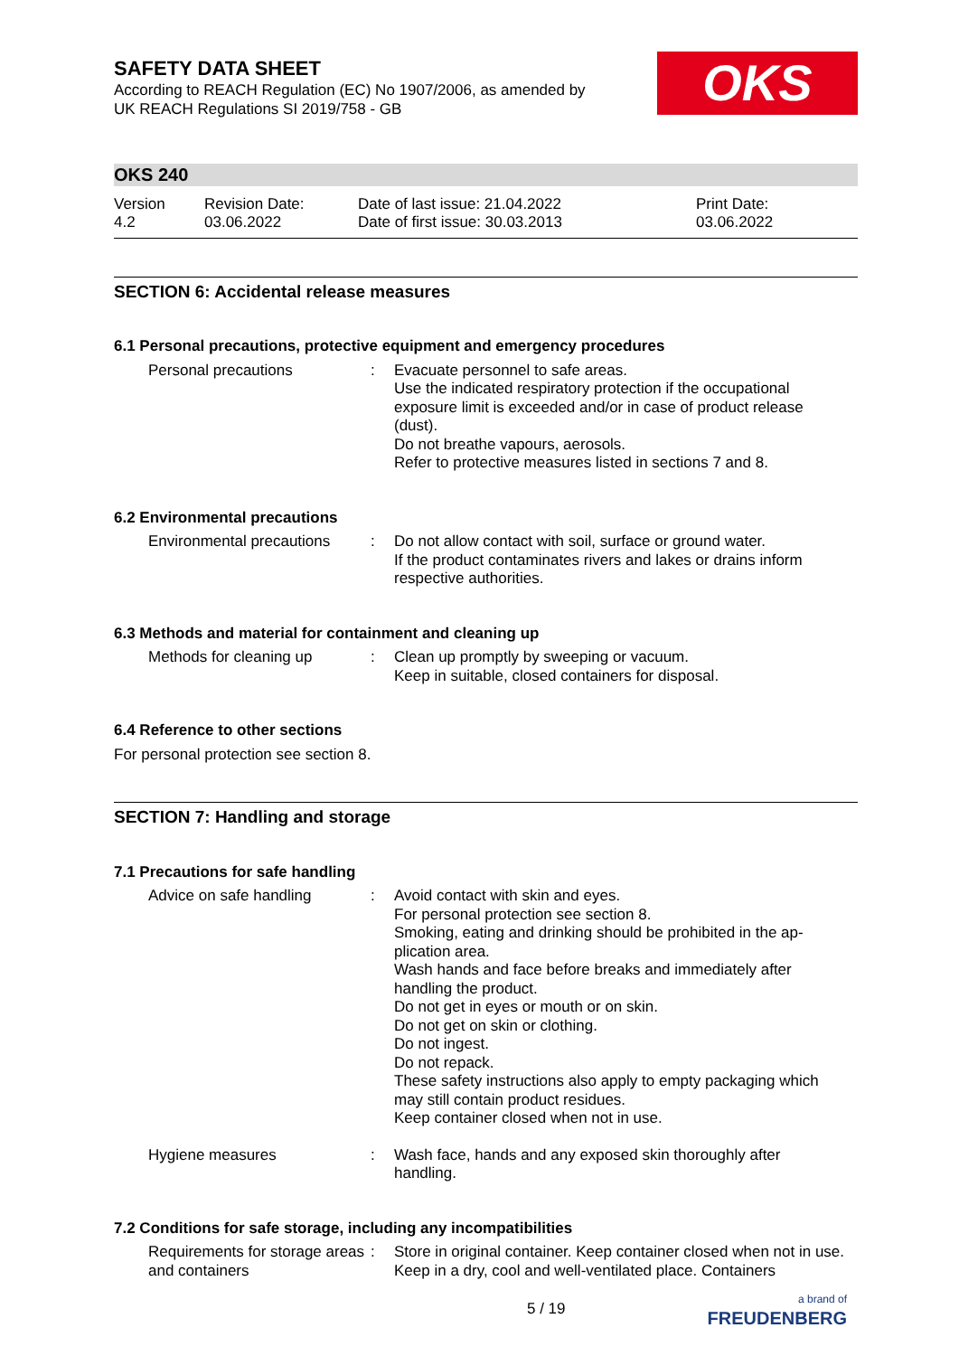SAFETY DATA SHEET
According to REACH Regulation (EC) No 1907/2006, as amended by
UK REACH Regulations SI 2019/758 - GB
OKS
OKS 240
Version
4.2
Revision Date:
03.06.2022
Date of last issue: 21.04.2022
Date of first issue: 30.03.2013
Print Date:
03.06.2022
SECTION 6: Accidental release measures
6.1 Personal precautions, protective equipment and emergency procedures
Personal precautions : Evacuate personnel to safe areas.
Use the indicated respiratory protection if the occupational exposure limit is exceeded and/or in case of product release (dust).
Do not breathe vapours, aerosols.
Refer to protective measures listed in sections 7 and 8.
6.2 Environmental precautions
Environmental precautions
: Do not allow contact with soil, surface or ground water.
If the product contaminates rivers and lakes or drains inform respective authorities.
6.3 Methods and material for containment and cleaning up
Methods for cleaning up : Clean up promptly by sweeping or vacuum.
Keep in suitable, closed containers for disposal.
6.4 Reference to other sections
For personal protection see section 8.
SECTION 7: Handling and storage
7.1 Precautions for safe handling
Advice on safe handling : Avoid contact with skin and eyes.
For personal protection see section 8.
Smoking, eating and drinking should be prohibited in the ap-plication area.
Wash hands and face before breaks and immediately after handling the product.
Do not get in eyes or mouth or on skin.
Do not get on skin or clothing.
Do not ingest.
Do not repack.
These safety instructions also apply to empty packaging which may still contain product residues.
Keep container closed when not in use.
Hygiene measures : Wash face, hands and any exposed skin thoroughly after handling.
7.2 Conditions for safe storage, including any incompatibilities
Requirements for storage areas and containers
: Store in original container. Keep container closed when not in use. Keep in a dry, cool and well-ventilated place. Containers
5 / 19
a brand of
FREUDENBERG